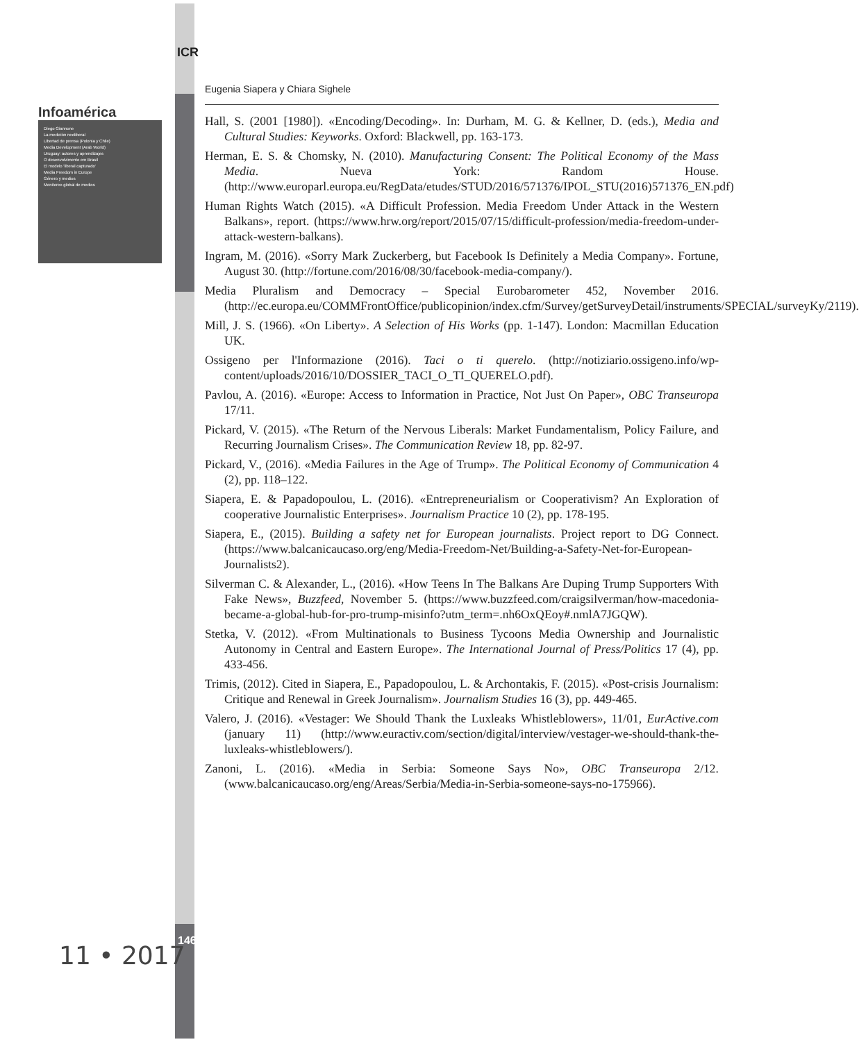ICR
146
Infoamérica
Diego Giannone
La medición neoliberal
Libertad de prensa (Polonia y Chile)
Media Development (Arab World)
Uruguay: actores y aprendizajes
O desenvolvimento em Brasil
El modelo 'liberal capturado'
Media Freedom in Europe
Género y medios
Monitoreo global de medios
11 • 2017
Eugenia Siapera y Chiara Sighele
Hall, S. (2001 [1980]). «Encoding/Decoding». In: Durham, M. G. & Kellner, D. (eds.), Media and Cultural Studies: Keyworks. Oxford: Blackwell, pp. 163-173.
Herman, E. S. & Chomsky, N. (2010). Manufacturing Consent: The Political Economy of the Mass Media. Nueva York: Random House. (http://www.europarl.europa.eu/RegData/etudes/STUD/2016/571376/IPOL_STU(2016)571376_EN.pdf)
Human Rights Watch (2015). «A Difficult Profession. Media Freedom Under Attack in the Western Balkans», report. (https://www.hrw.org/report/2015/07/15/difficult-profession/media-freedom-under-attack-western-balkans).
Ingram, M. (2016). «Sorry Mark Zuckerberg, but Facebook Is Definitely a Media Company». Fortune, August 30. (http://fortune.com/2016/08/30/facebook-media-company/).
Media Pluralism and Democracy – Special Eurobarometer 452, November 2016. (http://ec.europa.eu/COMMFrontOffice/publicopinion/index.cfm/Survey/getSurveyDetail/instruments/SPECIAL/surveyKy/2119).
Mill, J. S. (1966). «On Liberty». A Selection of His Works (pp. 1-147). London: Macmillan Education UK.
Ossigeno per l'Informazione (2016). Taci o ti querelo. (http://notiziario.ossigeno.info/wp-content/uploads/2016/10/DOSSIER_TACI_O_TI_QUERELO.pdf).
Pavlou, A. (2016). «Europe: Access to Information in Practice, Not Just On Paper», OBC Transeuropa 17/11.
Pickard, V. (2015). «The Return of the Nervous Liberals: Market Fundamentalism, Policy Failure, and Recurring Journalism Crises». The Communication Review 18, pp. 82-97.
Pickard, V., (2016). «Media Failures in the Age of Trump». The Political Economy of Communication 4 (2), pp. 118–122.
Siapera, E. & Papadopoulou, L. (2016). «Entrepreneurialism or Cooperativism? An Exploration of cooperative Journalistic Enterprises». Journalism Practice 10 (2), pp. 178-195.
Siapera, E., (2015). Building a safety net for European journalists. Project report to DG Connect. (https://www.balcanicaucaso.org/eng/Media-Freedom-Net/Building-a-Safety-Net-for-European-Journalists2).
Silverman C. & Alexander, L., (2016). «How Teens In The Balkans Are Duping Trump Supporters With Fake News», Buzzfeed, November 5. (https://www.buzzfeed.com/craigsilverman/how-macedonia-became-a-global-hub-for-pro-trump-misinfo?utm_term=.nh6OxQEoy#.nmlA7JGQW).
Stetka, V. (2012). «From Multinationals to Business Tycoons Media Ownership and Journalistic Autonomy in Central and Eastern Europe». The International Journal of Press/Politics 17 (4), pp. 433-456.
Trimis, (2012). Cited in Siapera, E., Papadopoulou, L. & Archontakis, F. (2015). «Post-crisis Journalism: Critique and Renewal in Greek Journalism». Journalism Studies 16 (3), pp. 449-465.
Valero, J. (2016). «Vestager: We Should Thank the Luxleaks Whistleblowers», 11/01, EurActive.com (january 11) (http://www.euractiv.com/section/digital/interview/vestager-we-should-thank-the-luxleaks-whistleblowers/).
Zanoni, L. (2016). «Media in Serbia: Someone Says No», OBC Transeuropa 2/12. (www.balcanicaucaso.org/eng/Areas/Serbia/Media-in-Serbia-someone-says-no-175966).